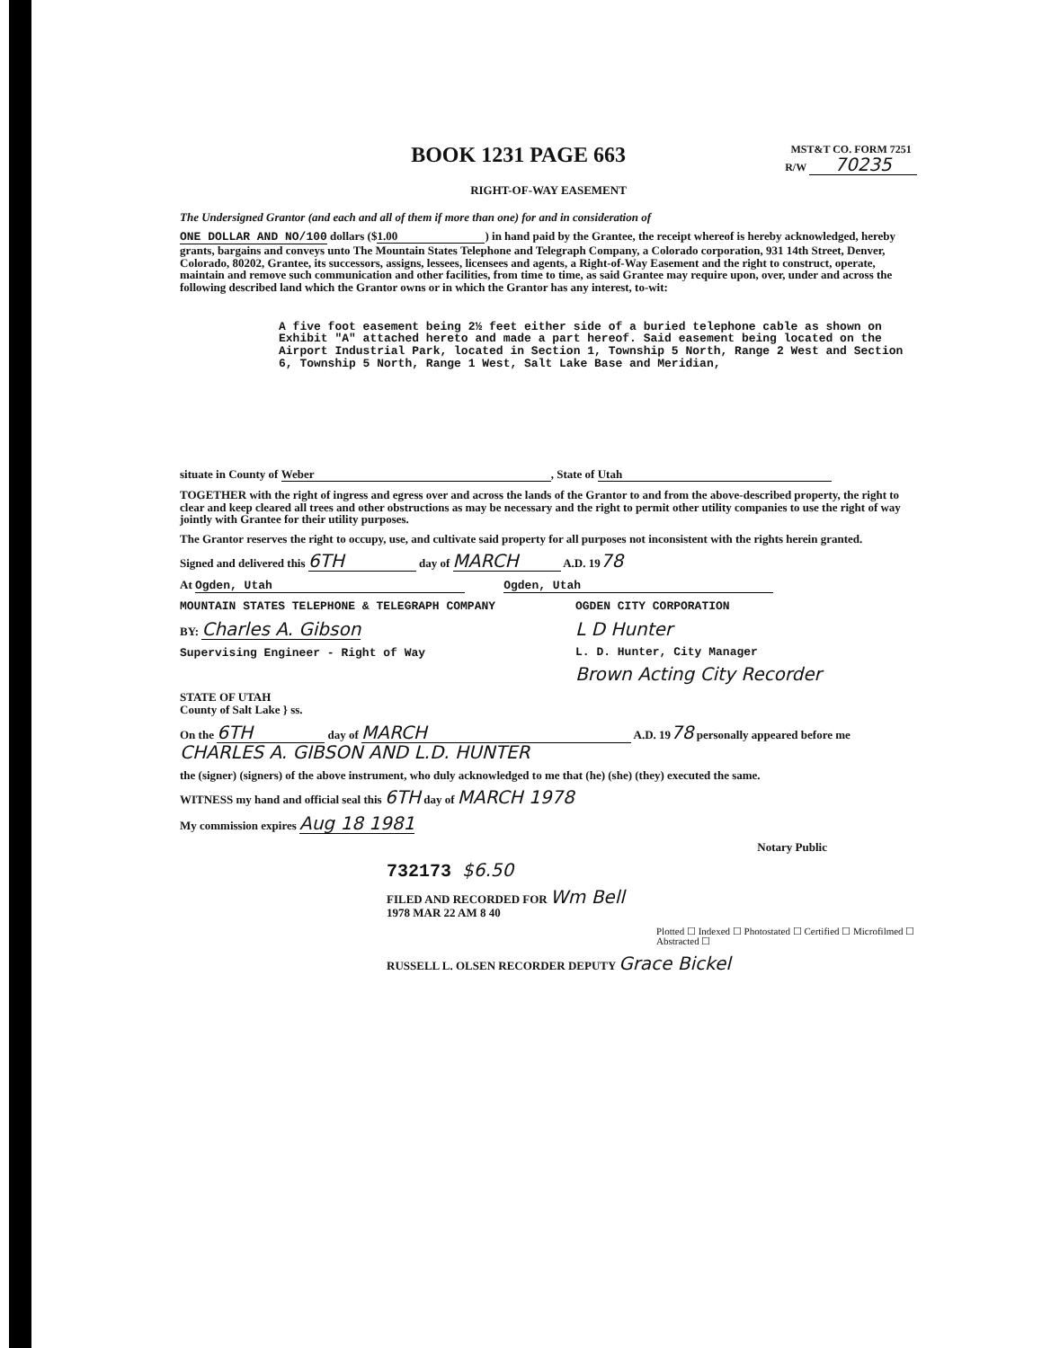BOOK 1231 PAGE 663 MST&T CO. FORM 7251
R/W 70235
RIGHT-OF-WAY EASEMENT
The Undersigned Grantor (and each and all of them if more than one) for and in consideration of
ONE DOLLAR AND NO/100 dollars ($ 1.00) in hand paid by the Grantee, the receipt whereof is hereby acknowledged, hereby grants, bargains and conveys unto The Mountain States Telephone and Telegraph Company, a Colorado corporation, 931 14th Street, Denver, Colorado, 80202, Grantee, its successors, assigns, lessees, licensees and agents, a Right-of-Way Easement and the right to construct, operate, maintain and remove such communication and other facilities, from time to time, as said Grantee may require upon, over, under and across the following described land which the Grantor owns or in which the Grantor has any interest, to-wit:
A five foot easement being 2½ feet either side of a buried telephone cable as shown on Exhibit "A" attached hereto and made a part hereof. Said easement being located on the Airport Industrial Park, located in Section 1, Township 5 North, Range 2 West and Section 6, Township 5 North, Range 1 West, Salt Lake Base and Meridian,
situate in County of Weber, State of Utah
TOGETHER with the right of ingress and egress over and across the lands of the Grantor to and from the above-described property, the right to clear and keep cleared all trees and other obstructions as may be necessary and the right to permit other utility companies to use the right of way jointly with Grantee for their utility purposes.
The Grantor reserves the right to occupy, use, and cultivate said property for all purposes not inconsistent with the rights herein granted.
Signed and delivered this 6TH day of MARCH A.D. 1978
At Ogden, Utah Ogden, Utah
MOUNTAIN STATES TELEPHONE & TELEGRAPH COMPANY
BY: Charles A. Gibson
Supervising Engineer - Right of Way
OGDEN CITY CORPORATION
L D Hunter
L. D. Hunter, City Manager
Brown Acting City Recorder
STATE OF UTAH
County of Salt Lake } ss.
On the 6TH day of MARCH A.D. 1978 personally appeared before me CHARLES A. GIBSON AND L.D. HUNTER
the (signer) (signers) of the above instrument, who duly acknowledged to me that (he) (she) (they) executed the same.
WITNESS my hand and official seal this 6TH day of MARCH 1978
My commission expires Aug 18 1981
Notary Public
732173 $6.50
FILED AND RECORDED FOR Wm Bell
1978 MAR 22 AM 8 40
Plotted ☐ Indexed ☐ Photostated ☐ Certified ☐ Microfilmed ☐ Abstracted ☐
RUSSELL L. OLSEN RECORDER DEPUTY Grace Bickel